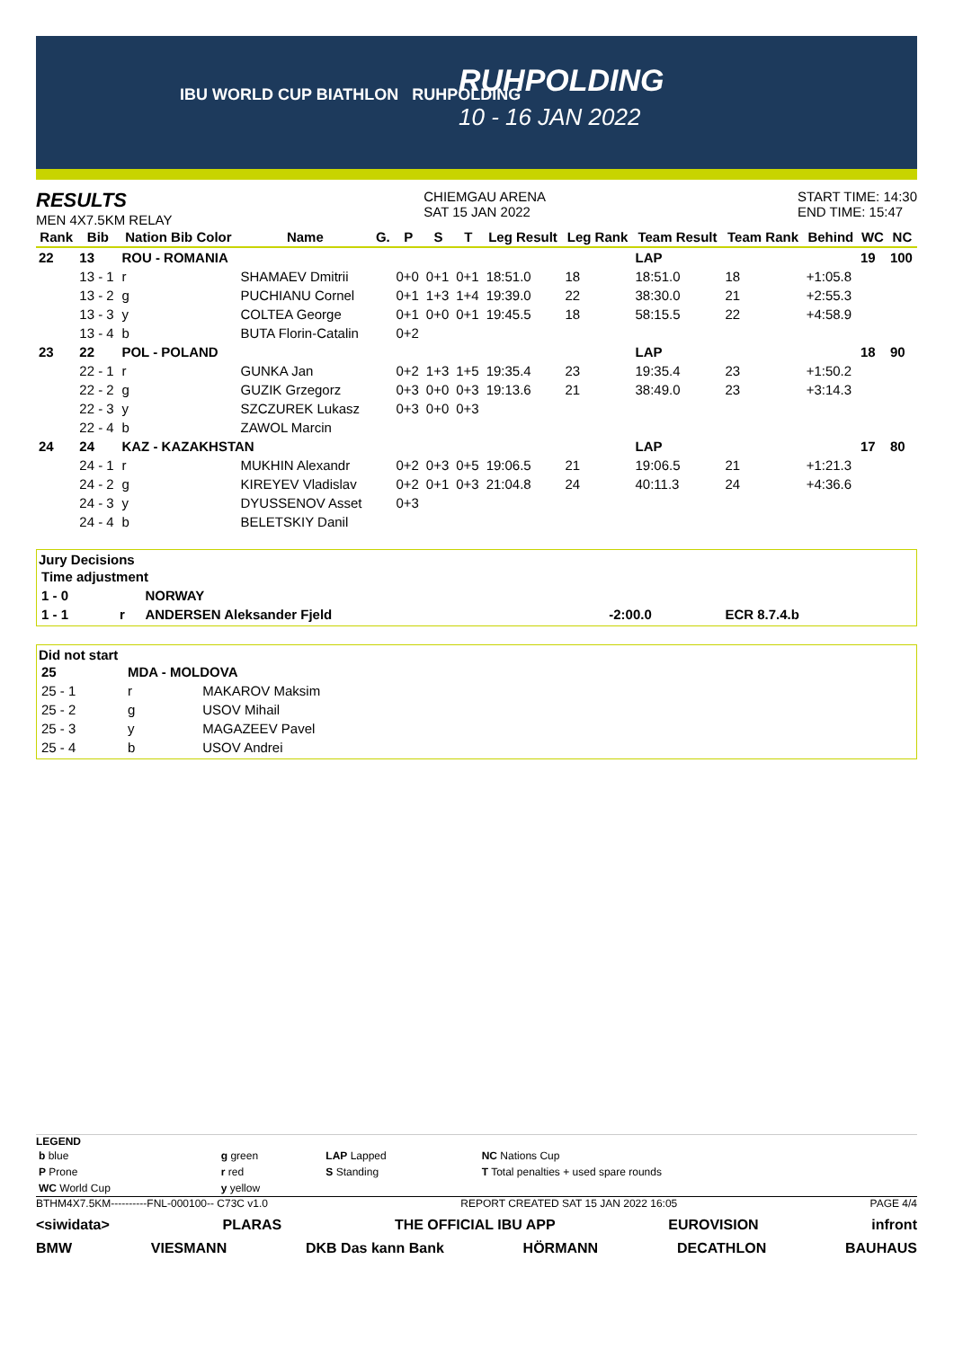IBU WORLD CUP BIATHLON RUHPOLDING
RUHPOLDING
10 - 16 JAN 2022
RESULTS
MEN 4X7.5KM RELAY
CHIEMGAU ARENA
SAT 15 JAN 2022
START TIME: 14:30
END TIME: 15:47
| Rank | Bib | Nation Bib Color | Name | G. | P | S | T | Leg Result | Leg Rank | Team Result | Team Rank | Behind | WC | NC |
| --- | --- | --- | --- | --- | --- | --- | --- | --- | --- | --- | --- | --- | --- | --- |
| 22 | 13 | ROU - ROMANIA | | | | | | | | LAP | | | 19 | 100 |
| | 13 - 1 | r | SHAMAEV Dmitrii | | 0+0 | 0+1 | 0+1 | 18:51.0 | 18 | 18:51.0 | 18 | +1:05.8 | | |
| | 13 - 2 | g | PUCHIANU Cornel | | 0+1 | 1+3 | 1+4 | 19:39.0 | 22 | 38:30.0 | 21 | +2:55.3 | | |
| | 13 - 3 | y | COLTEA George | | 0+1 | 0+0 | 0+1 | 19:45.5 | 18 | 58:15.5 | 22 | +4:58.9 | | |
| | 13 - 4 | b | BUTA Florin-Catalin | | 0+2 | | | | | | | | | |
| 23 | 22 | POL - POLAND | | | | | | | | LAP | | | 18 | 90 |
| | 22 - 1 | r | GUNKA Jan | | 0+2 | 1+3 | 1+5 | 19:35.4 | 23 | 19:35.4 | 23 | +1:50.2 | | |
| | 22 - 2 | g | GUZIK Grzegorz | | 0+3 | 0+0 | 0+3 | 19:13.6 | 21 | 38:49.0 | 23 | +3:14.3 | | |
| | 22 - 3 | y | SZCZUREK Lukasz | | 0+3 | 0+0 | 0+3 | | | | | | | |
| | 22 - 4 | b | ZAWOL Marcin | | | | | | | | | | | |
| 24 | 24 | KAZ - KAZAKHSTAN | | | | | | | | LAP | | | 17 | 80 |
| | 24 - 1 | r | MUKHIN Alexandr | | 0+2 | 0+3 | 0+5 | 19:06.5 | 21 | 19:06.5 | 21 | +1:21.3 | | |
| | 24 - 2 | g | KIREYEV Vladislav | | 0+2 | 0+1 | 0+3 | 21:04.8 | 24 | 40:11.3 | 24 | +4:36.6 | | |
| | 24 - 3 | y | DYUSSENOV Asset | | 0+3 | | | | | | | | | |
| | 24 - 4 | b | BELETSKIY Danil | | | | | | | | | | | |
Jury Decisions
| Time adjustment | | | | |
| 1 - 0 | | NORWAY | | |
| 1 - 1 | r | ANDERSEN Aleksander Fjeld | -2:00.0 | ECR 8.7.4.b |
Did not start
| 25 | MDA - MOLDOVA | |
| 25 - 1 | r | MAKAROV Maksim |
| 25 - 2 | g | USOV Mihail |
| 25 - 3 | y | MAGAZEEV Pavel |
| 25 - 4 | b | USOV Andrei |
LEGEND
| b blue | g green | LAP Lapped | NC Nations Cup |
| P Prone | r red | S Standing | T Total penalties + used spare rounds |
| WC World Cup | y yellow | | |
BTHM4X7.5KM----------FNL-000100-- C73C v1.0 REPORT CREATED SAT 15 JAN 2022 16:05 PAGE 4/4
<siwidata> PLARAS THE OFFICIAL IBU APP EUROVISION infront
BMW VIESMANN DKB Das kann Bank HÖRMANN DECATHLON BAUHAUS